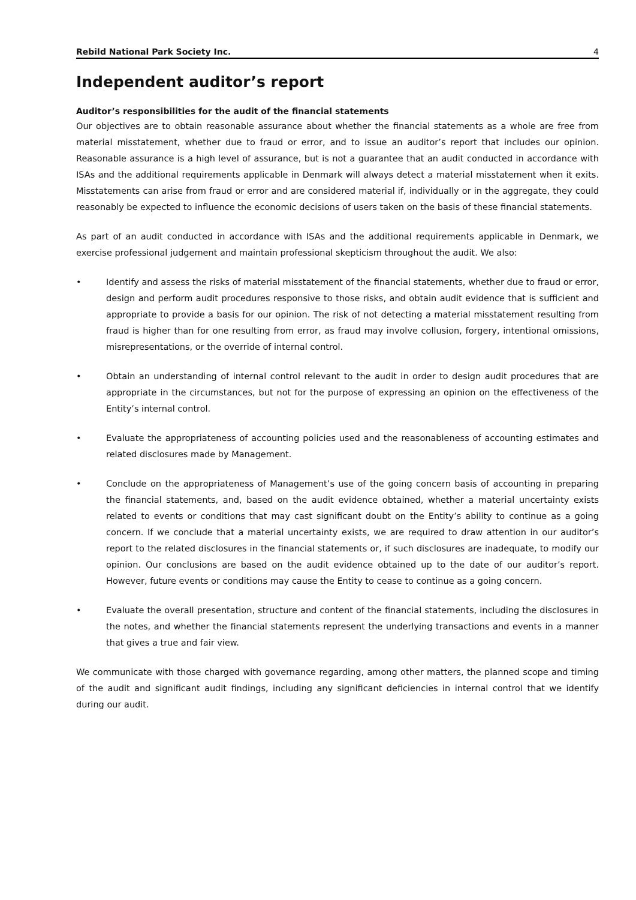Rebild National Park Society Inc. 4
Independent auditor’s report
Auditor’s responsibilities for the audit of the financial statements
Our objectives are to obtain reasonable assurance about whether the financial statements as a whole are free from material misstatement, whether due to fraud or error, and to issue an auditor’s report that includes our opinion. Reasonable assurance is a high level of assurance, but is not a guarantee that an audit conducted in accordance with ISAs and the additional requirements applicable in Denmark will always detect a material misstatement when it exits. Misstatements can arise from fraud or error and are considered material if, individually or in the aggregate, they could reasonably be expected to influence the economic decisions of users taken on the basis of these financial statements.
As part of an audit conducted in accordance with ISAs and the additional requirements applicable in Denmark, we exercise professional judgement and maintain professional skepticism throughout the audit. We also:
• Identify and assess the risks of material misstatement of the financial statements, whether due to fraud or error, design and perform audit procedures responsive to those risks, and obtain audit evidence that is sufficient and appropriate to provide a basis for our opinion. The risk of not detecting a material misstatement resulting from fraud is higher than for one resulting from error, as fraud may involve collusion, forgery, intentional omissions, misrepresentations, or the override of internal control.
• Obtain an understanding of internal control relevant to the audit in order to design audit procedures that are appropriate in the circumstances, but not for the purpose of expressing an opinion on the effectiveness of the Entity’s internal control.
• Evaluate the appropriateness of accounting policies used and the reasonableness of accounting estimates and related disclosures made by Management.
• Conclude on the appropriateness of Management’s use of the going concern basis of accounting in preparing the financial statements, and, based on the audit evidence obtained, whether a material uncertainty exists related to events or conditions that may cast significant doubt on the Entity’s ability to continue as a going concern. If we conclude that a material uncertainty exists, we are required to draw attention in our auditor’s report to the related disclosures in the financial statements or, if such disclosures are inadequate, to modify our opinion. Our conclusions are based on the audit evidence obtained up to the date of our auditor’s report. However, future events or conditions may cause the Entity to cease to continue as a going concern.
• Evaluate the overall presentation, structure and content of the financial statements, including the disclosures in the notes, and whether the financial statements represent the underlying transactions and events in a manner that gives a true and fair view.
We communicate with those charged with governance regarding, among other matters, the planned scope and timing of the audit and significant audit findings, including any significant deficiencies in internal control that we identify during our audit.